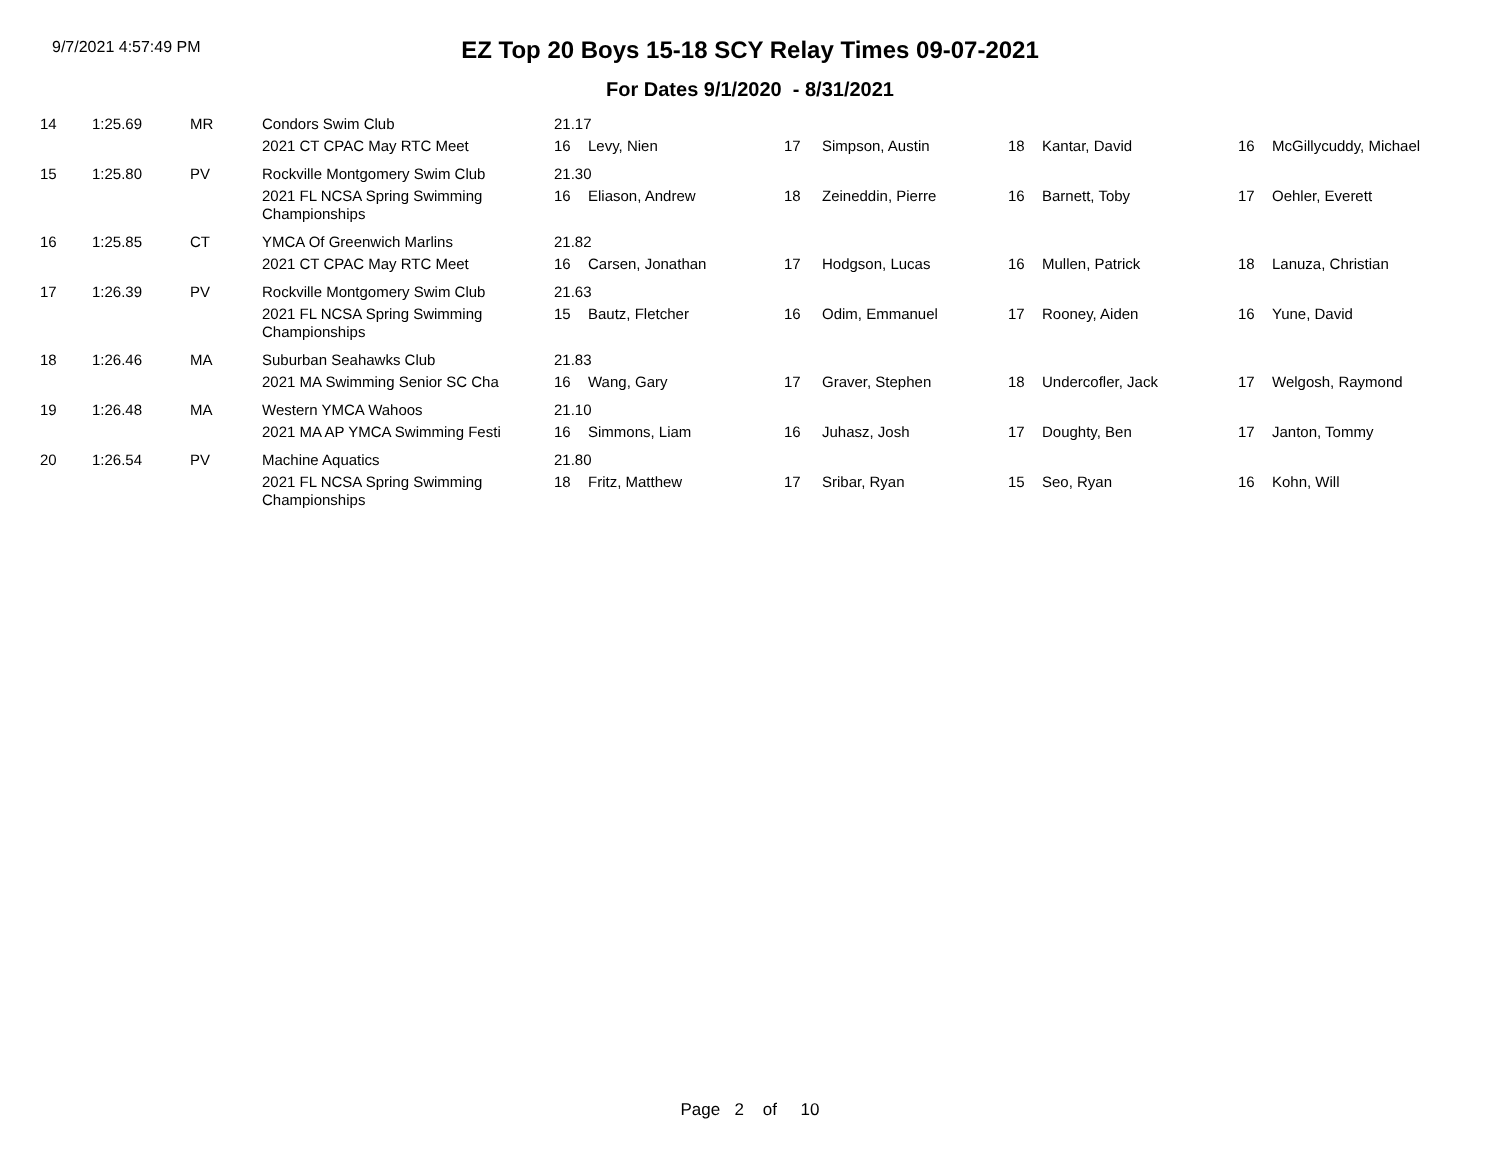9/7/2021 4:57:49 PM
EZ Top 20 Boys 15-18 SCY Relay Times 09-07-2021
For Dates 9/1/2020 - 8/31/2021
| 14 | 1:25.69 | MR | Condors Swim Club | 21.17 | | | | | | | |
| | | | 2021 CT CPAC May RTC Meet | 16 | Levy, Nien | 17 | Simpson, Austin | 18 | Kantar, David | 16 | McGillycuddy, Michael |
| 15 | 1:25.80 | PV | Rockville Montgomery Swim Club | 21.30 | | | | | | | |
| | | | 2021 FL NCSA Spring Swimming Championships | 16 | Eliason, Andrew | 18 | Zeineddin, Pierre | 16 | Barnett, Toby | 17 | Oehler, Everett |
| 16 | 1:25.85 | CT | YMCA Of Greenwich Marlins | 21.82 | | | | | | | |
| | | | 2021 CT CPAC May RTC Meet | 16 | Carsen, Jonathan | 17 | Hodgson, Lucas | 16 | Mullen, Patrick | 18 | Lanuza, Christian |
| 17 | 1:26.39 | PV | Rockville Montgomery Swim Club | 21.63 | | | | | | | |
| | | | 2021 FL NCSA Spring Swimming Championships | 15 | Bautz, Fletcher | 16 | Odim, Emmanuel | 17 | Rooney, Aiden | 16 | Yune, David |
| 18 | 1:26.46 | MA | Suburban Seahawks Club | 21.83 | | | | | | | |
| | | | 2021 MA Swimming Senior SC Cha | 16 | Wang, Gary | 17 | Graver, Stephen | 18 | Undercofler, Jack | 17 | Welgosh, Raymond |
| 19 | 1:26.48 | MA | Western YMCA Wahoos | 21.10 | | | | | | | |
| | | | 2021 MA AP YMCA Swimming Festi | 16 | Simmons, Liam | 16 | Juhasz, Josh | 17 | Doughty, Ben | 17 | Janton, Tommy |
| 20 | 1:26.54 | PV | Machine Aquatics | 21.80 | | | | | | | |
| | | | 2021 FL NCSA Spring Swimming Championships | 18 | Fritz, Matthew | 17 | Sribar, Ryan | 15 | Seo, Ryan | 16 | Kohn, Will |
Page 2 of 10